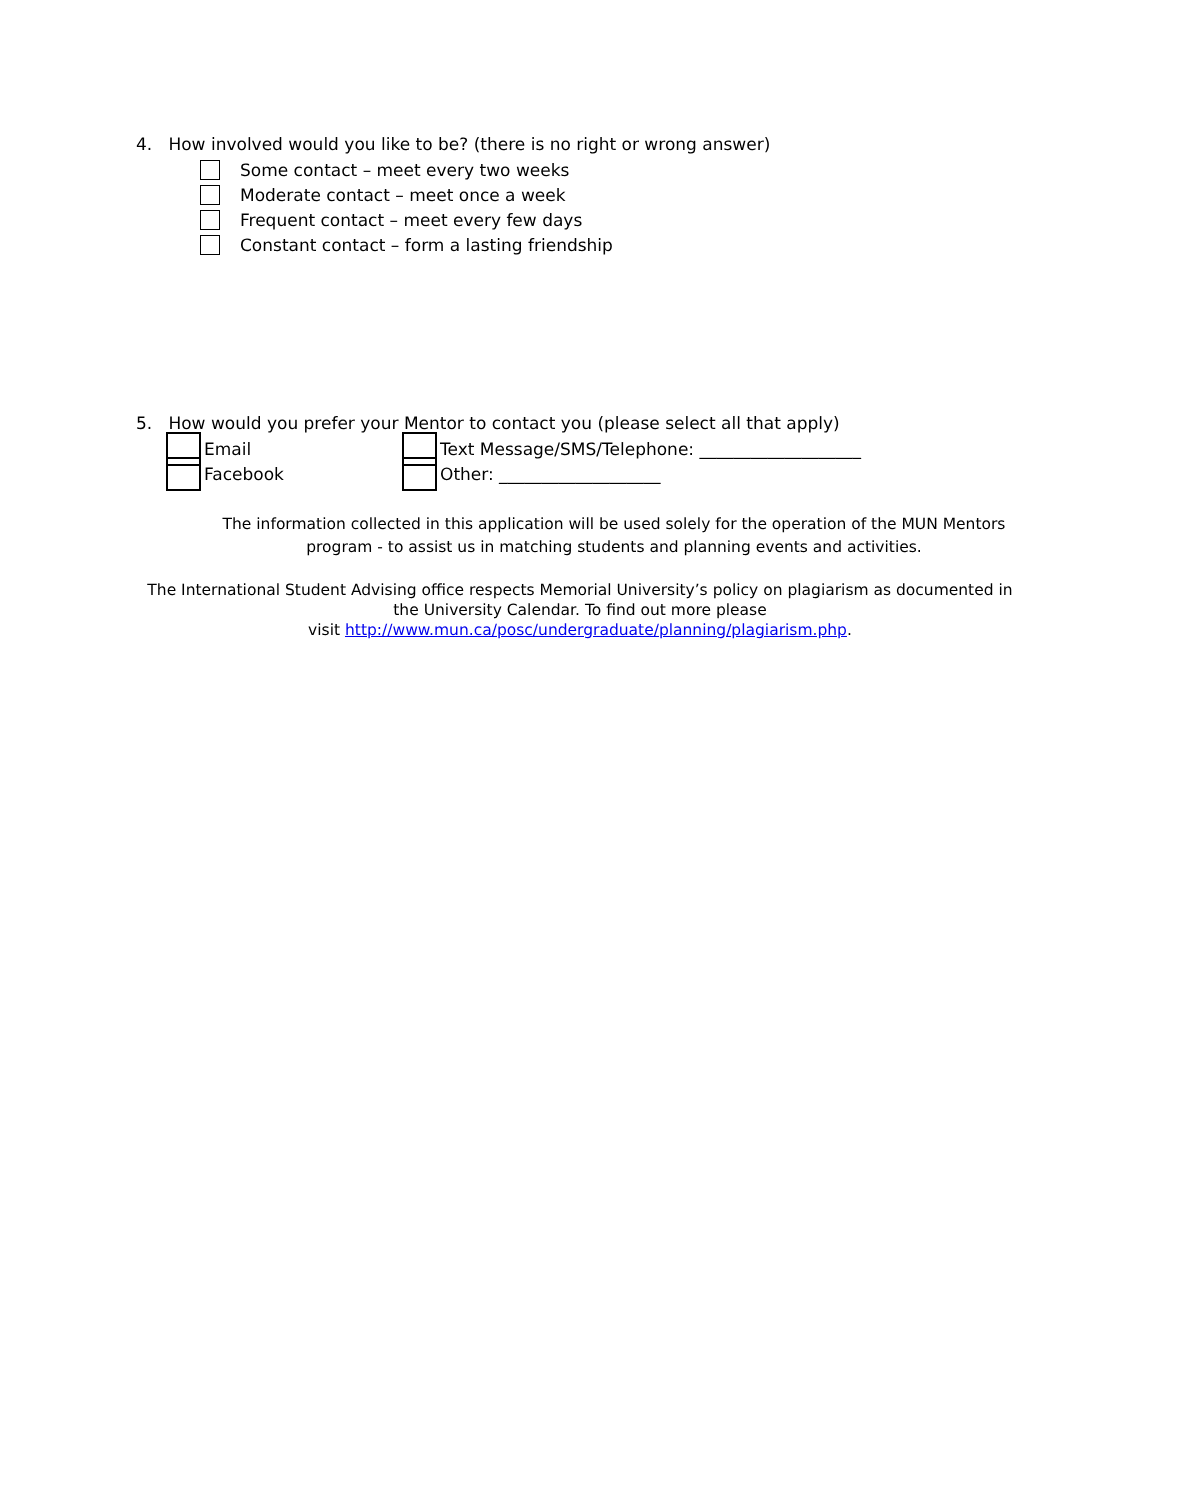4. How involved would you like to be? (there is no right or wrong answer)
Some contact – meet every two weeks
Moderate contact – meet once a week
Frequent contact – meet every few days
Constant contact – form a lasting friendship
5. How would you prefer your Mentor to contact you (please select all that apply)
Email Text Message/SMS/Telephone: ___________________
Facebook Other: ___________________
The information collected in this application will be used solely for the operation of the MUN Mentors
program - to assist us in matching students and planning events and activities.
The International Student Advising office respects Memorial University’s policy on plagiarism as documented in
the University Calendar. To find out more please
visit http://www.mun.ca/posc/undergraduate/planning/plagiarism.php.